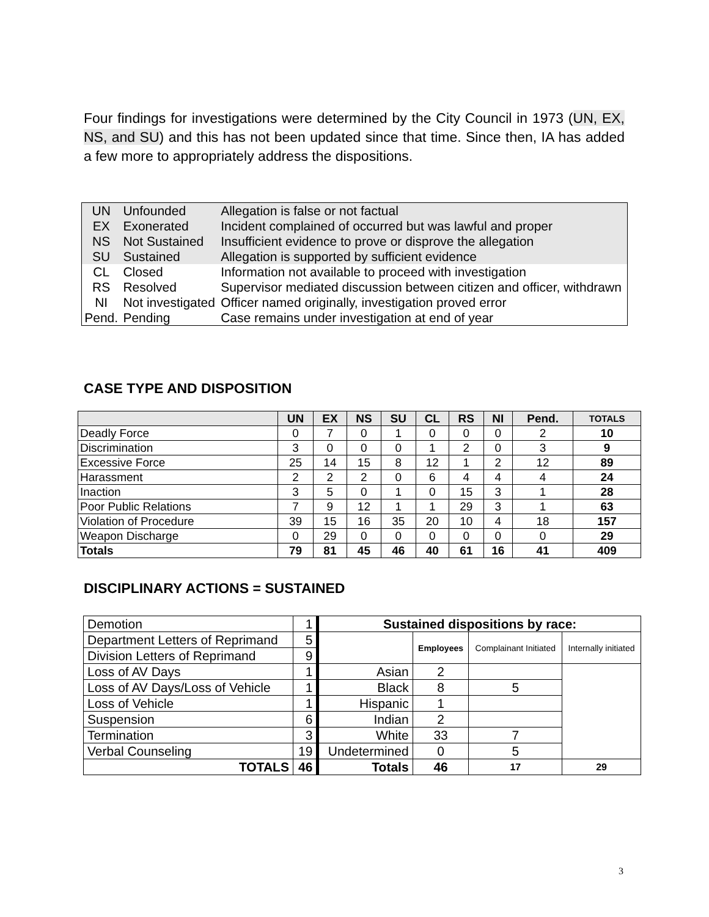Four findings for investigations were determined by the City Council in 1973 (UN, EX, NS, and SU) and this has not been updated since that time. Since then, IA has added a few more to appropriately address the dispositions.
| UN | Unfounded | Allegation is false or not factual |
| EX | Exonerated | Incident complained of occurred but was lawful and proper |
| NS | Not Sustained | Insufficient evidence to prove or disprove the allegation |
| SU | Sustained | Allegation is supported by sufficient evidence |
| CL | Closed | Information not available to proceed with investigation |
| RS | Resolved | Supervisor mediated discussion between citizen and officer, withdrawn |
| NI | Not investigated | Officer named originally, investigation proved error |
| Pend. | Pending | Case remains under investigation at end of year |
CASE TYPE AND DISPOSITION
| | UN | EX | NS | SU | CL | RS | NI | Pend. | TOTALS |
| --- | --- | --- | --- | --- | --- | --- | --- | --- | --- |
| Deadly Force | 0 | 7 | 0 | 1 | 0 | 0 | 0 | 2 | 10 |
| Discrimination | 3 | 0 | 0 | 0 | 1 | 2 | 0 | 3 | 9 |
| Excessive Force | 25 | 14 | 15 | 8 | 12 | 1 | 2 | 12 | 89 |
| Harassment | 2 | 2 | 2 | 0 | 6 | 4 | 4 | 4 | 24 |
| Inaction | 3 | 5 | 0 | 1 | 0 | 15 | 3 | 1 | 28 |
| Poor Public Relations | 7 | 9 | 12 | 1 | 1 | 29 | 3 | 1 | 63 |
| Violation of Procedure | 39 | 15 | 16 | 35 | 20 | 10 | 4 | 18 | 157 |
| Weapon Discharge | 0 | 29 | 0 | 0 | 0 | 0 | 0 | 0 | 29 |
| Totals | 79 | 81 | 45 | 46 | 40 | 61 | 16 | 41 | 409 |
DISCIPLINARY ACTIONS = SUSTAINED
| Demotion | 1 | Sustained dispositions by race: | | | |
| Department Letters of Reprimand | 5 | | Employees | Complainant Initiated | Internally initiated |
| Division Letters of Reprimand | 9 | | | | |
| Loss of AV Days | 1 | Asian | 2 | | |
| Loss of AV Days/Loss of Vehicle | 1 | Black | 8 | 5 | |
| Loss of Vehicle | 1 | Hispanic | 1 | | |
| Suspension | 6 | Indian | 2 | | |
| Termination | 3 | White | 33 | 7 | |
| Verbal Counseling | 19 | Undetermined | 0 | 5 | |
| TOTALS | 46 | Totals | 46 | 17 | 29 |
3